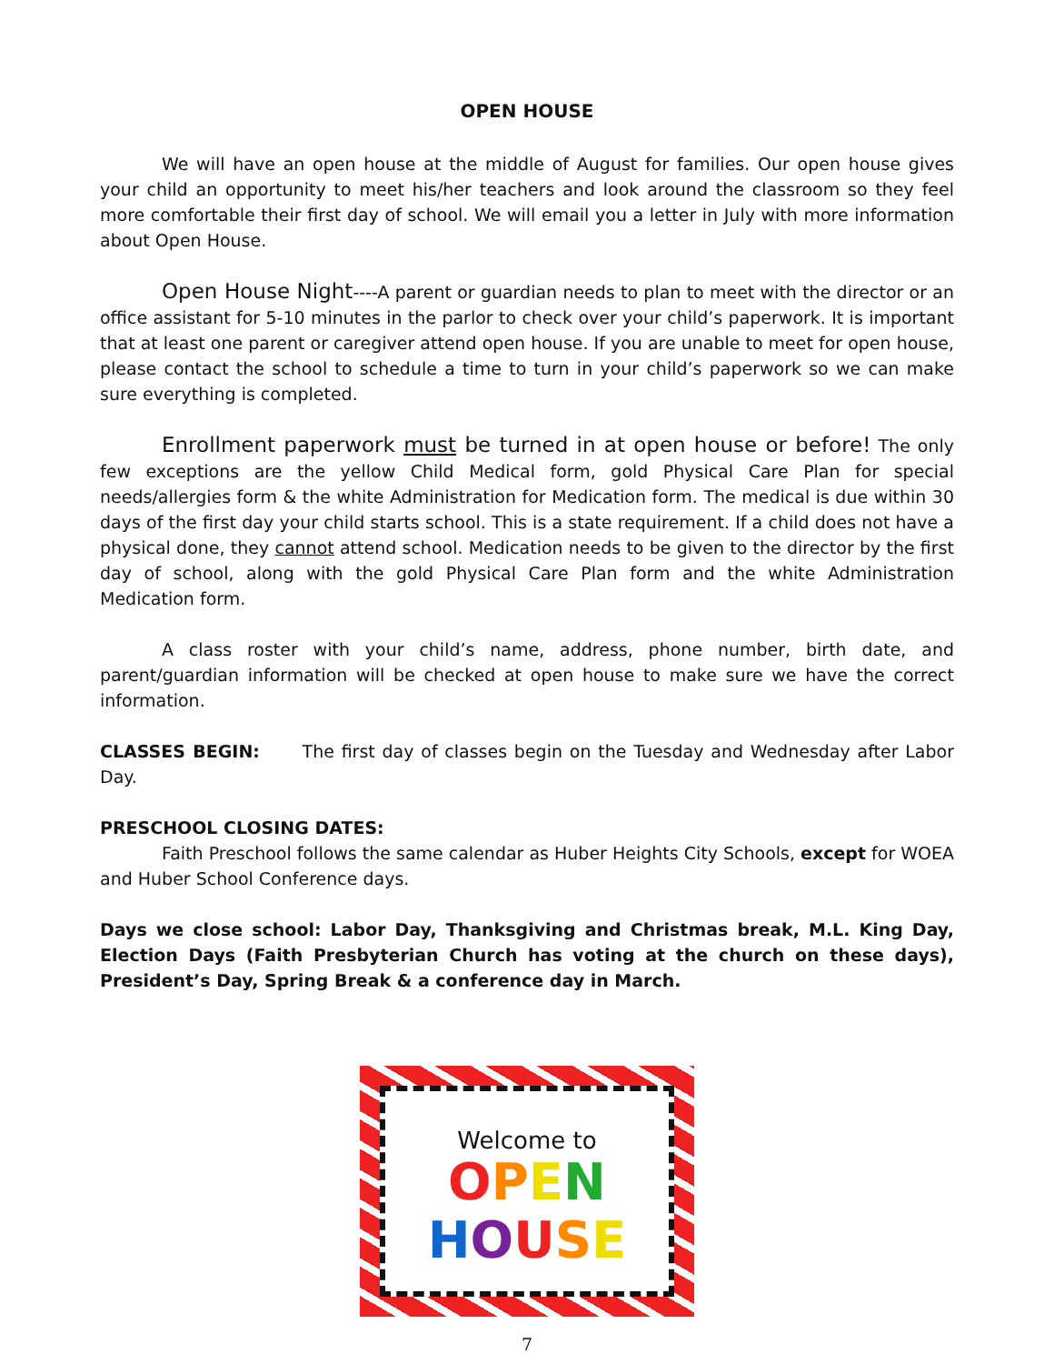OPEN HOUSE
We will have an open house at the middle of August for families. Our open house gives your child an opportunity to meet his/her teachers and look around the classroom so they feel more comfortable their first day of school. We will email you a letter in July with more information about Open House.
Open House Night----A parent or guardian needs to plan to meet with the director or an office assistant for 5-10 minutes in the parlor to check over your child’s paperwork. It is important that at least one parent or caregiver attend open house. If you are unable to meet for open house, please contact the school to schedule a time to turn in your child’s paperwork so we can make sure everything is completed.
Enrollment paperwork must be turned in at open house or before! The only few exceptions are the yellow Child Medical form, gold Physical Care Plan for special needs/allergies form & the white Administration for Medication form. The medical is due within 30 days of the first day your child starts school. This is a state requirement. If a child does not have a physical done, they cannot attend school. Medication needs to be given to the director by the first day of school, along with the gold Physical Care Plan form and the white Administration Medication form.
A class roster with your child’s name, address, phone number, birth date, and parent/guardian information will be checked at open house to make sure we have the correct information.
CLASSES BEGIN: The first day of classes begin on the Tuesday and Wednesday after Labor Day.
PRESCHOOL CLOSING DATES:
Faith Preschool follows the same calendar as Huber Heights City Schools, except for WOEA and Huber School Conference days.
Days we close school: Labor Day, Thanksgiving and Christmas break, M.L. King Day, Election Days (Faith Presbyterian Church has voting at the church on these days), President’s Day, Spring Break & a conference day in March.
Welcome to
OPEN
HOUSE
7